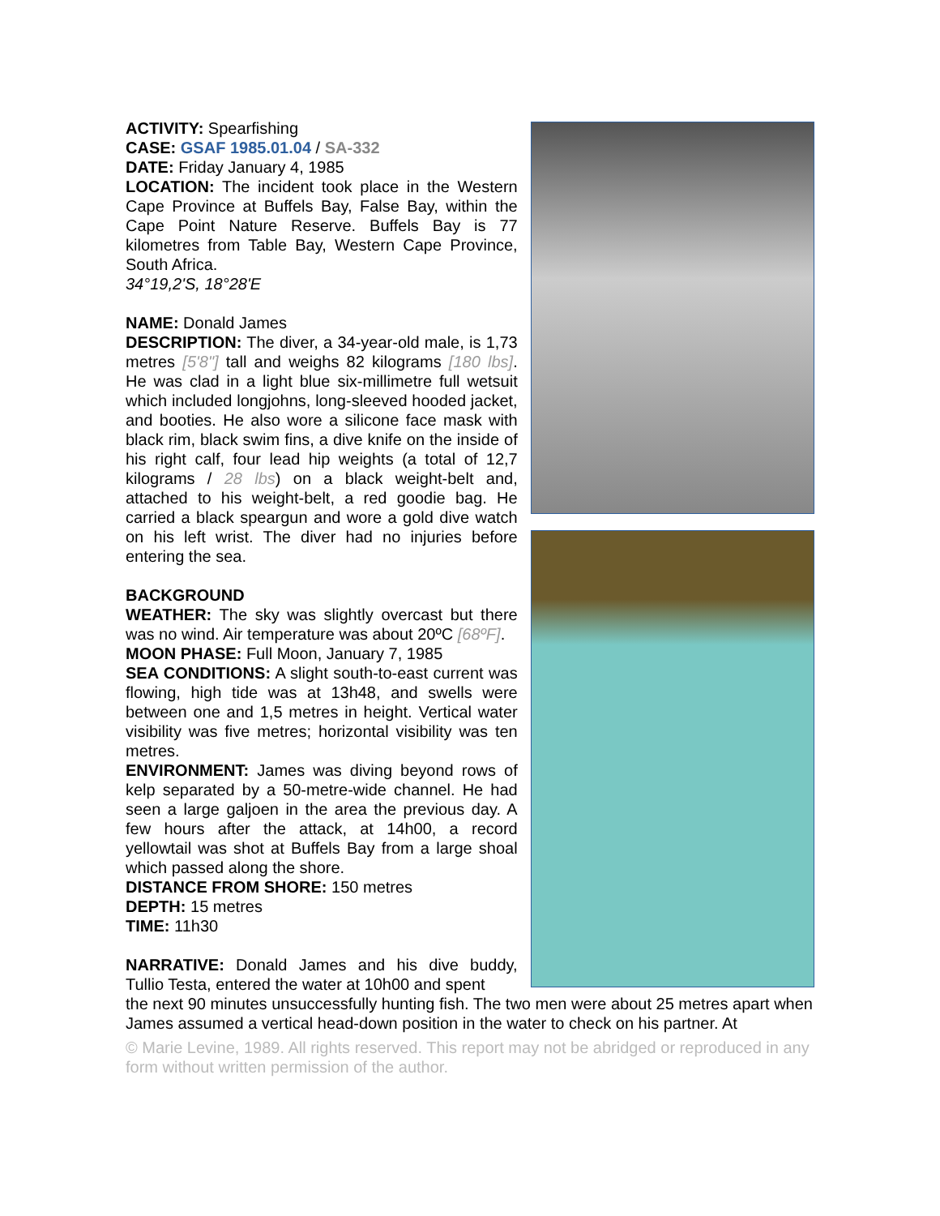ACTIVITY: Spearfishing
CASE: GSAF 1985.01.04 / SA-332
DATE: Friday January 4, 1985
LOCATION: The incident took place in the Western Cape Province at Buffels Bay, False Bay, within the Cape Point Nature Reserve. Buffels Bay is 77 kilometres from Table Bay, Western Cape Province, South Africa.
34°19,2'S, 18°28'E
NAME: Donald James
DESCRIPTION: The diver, a 34-year-old male, is 1,73 metres [5'8"] tall and weighs 82 kilograms [180 lbs]. He was clad in a light blue six-millimetre full wetsuit which included longjohns, long-sleeved hooded jacket, and booties. He also wore a silicone face mask with black rim, black swim fins, a dive knife on the inside of his right calf, four lead hip weights (a total of 12,7 kilograms / 28 lbs) on a black weight-belt and, attached to his weight-belt, a red goodie bag. He carried a black speargun and wore a gold dive watch on his left wrist. The diver had no injuries before entering the sea.
BACKGROUND
WEATHER: The sky was slightly overcast but there was no wind. Air temperature was about 20ºC [68ºF].
MOON PHASE: Full Moon, January 7, 1985
SEA CONDITIONS: A slight south-to-east current was flowing, high tide was at 13h48, and swells were between one and 1,5 metres in height. Vertical water visibility was five metres; horizontal visibility was ten metres.
ENVIRONMENT: James was diving beyond rows of kelp separated by a 50-metre-wide channel. He had seen a large galjoen in the area the previous day. A few hours after the attack, at 14h00, a record yellowtail was shot at Buffels Bay from a large shoal which passed along the shore.
DISTANCE FROM SHORE: 150 metres
DEPTH: 15 metres
TIME: 11h30
NARRATIVE: Donald James and his dive buddy, Tullio Testa, entered the water at 10h00 and spent
the next 90 minutes unsuccessfully hunting fish. The two men were about 25 metres apart when James assumed a vertical head-down position in the water to check on his partner. At
© Marie Levine, 1989. All rights reserved. This report may not be abridged or reproduced in any form without written permission of the author.